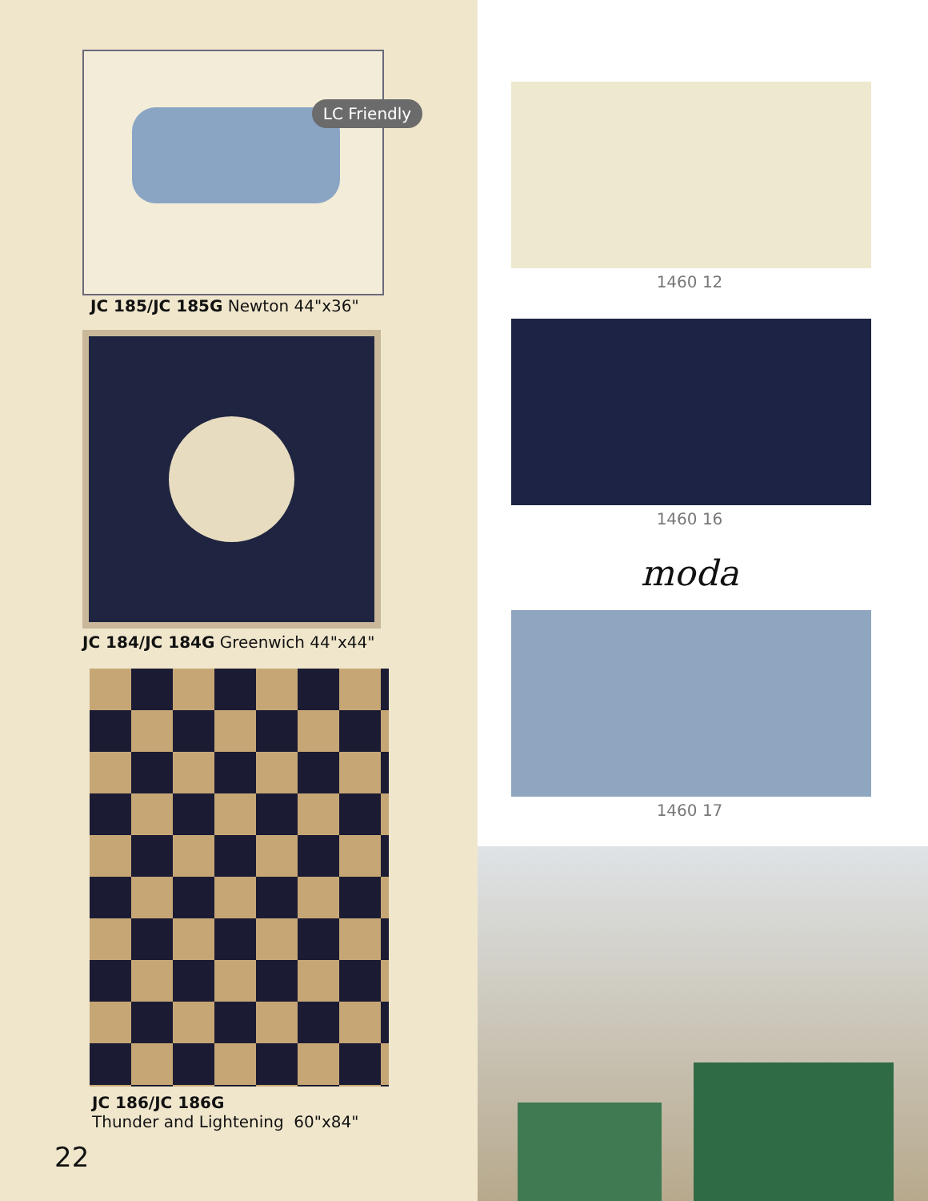LC Friendly
JC 185/JC 185G Newton 44"x36"
JC 184/JC 184G Greenwich 44"x44"
JC 186/JC 186G
Thunder and Lightening 60"x84"
22
1460 12
1460 16
moda
1460 17